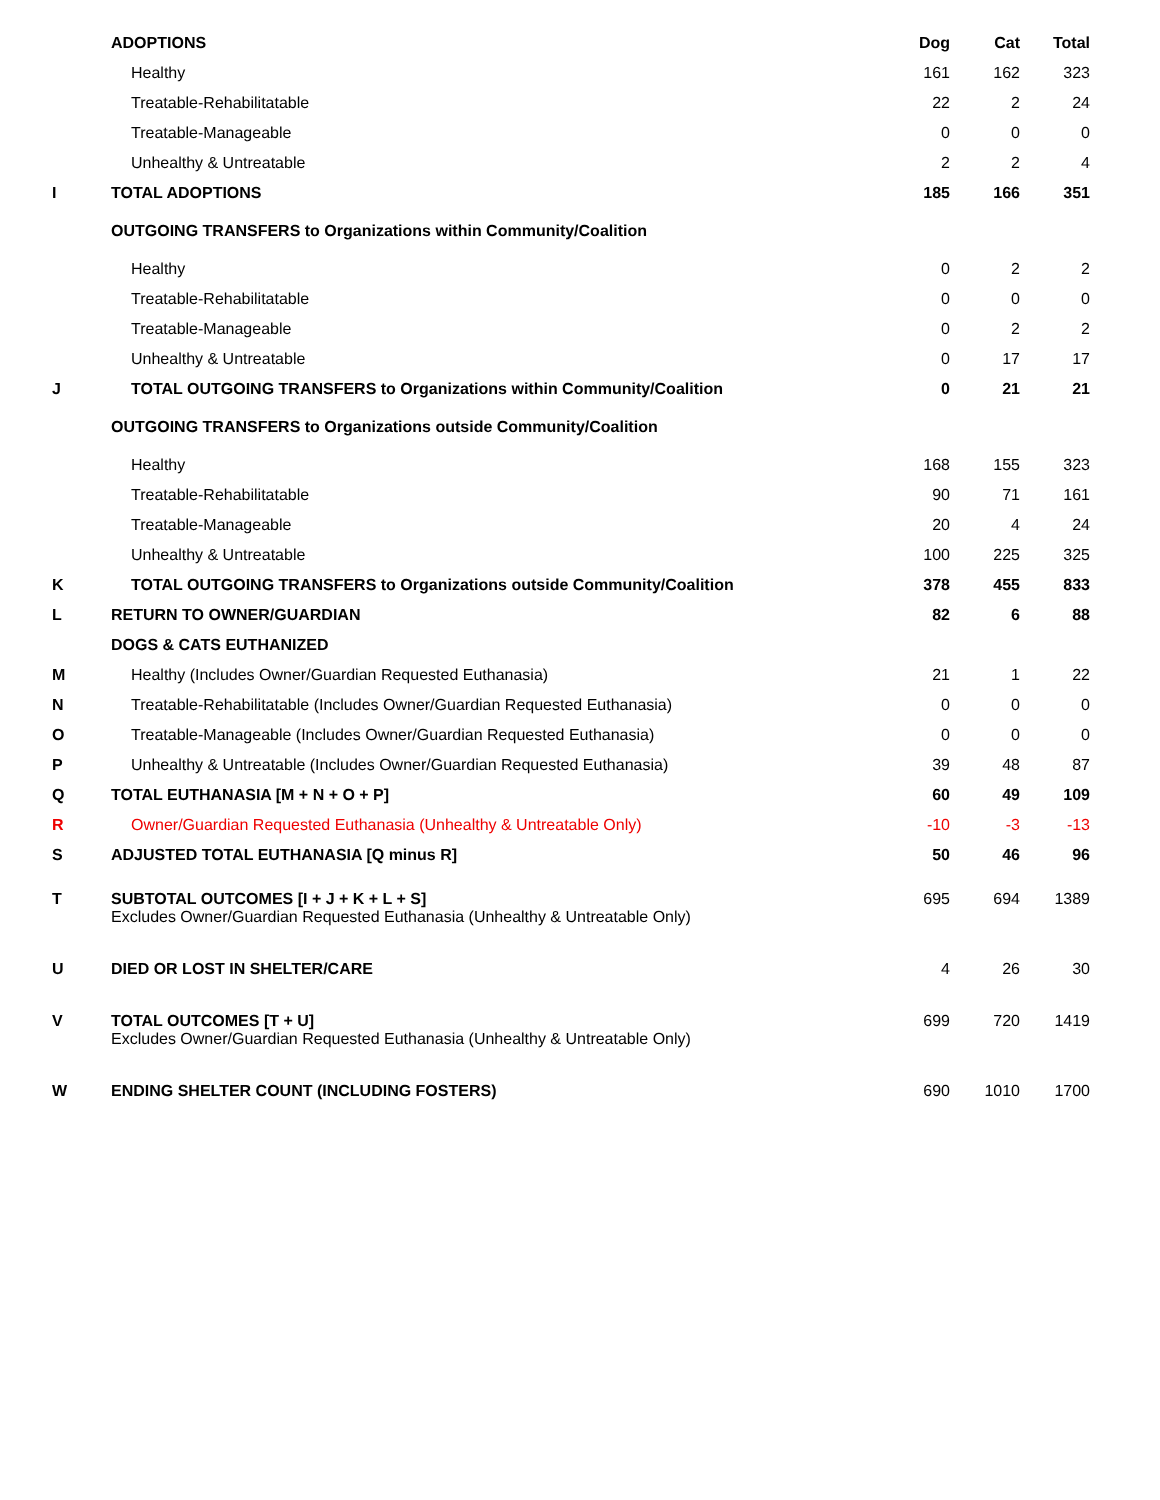| | ADOPTIONS | Dog | Cat | Total |
| | Healthy | 161 | 162 | 323 |
| | Treatable-Rehabilitatable | 22 | 2 | 24 |
| | Treatable-Manageable | 0 | 0 | 0 |
| | Unhealthy & Untreatable | 2 | 2 | 4 |
| I | TOTAL ADOPTIONS | 185 | 166 | 351 |
| | OUTGOING TRANSFERS to Organizations within Community/Coalition | | | |
| | Healthy | 0 | 2 | 2 |
| | Treatable-Rehabilitatable | 0 | 0 | 0 |
| | Treatable-Manageable | 0 | 2 | 2 |
| | Unhealthy & Untreatable | 0 | 17 | 17 |
| J | TOTAL OUTGOING TRANSFERS to Organizations within Community/Coalition | 0 | 21 | 21 |
| | OUTGOING TRANSFERS to Organizations outside Community/Coalition | | | |
| | Healthy | 168 | 155 | 323 |
| | Treatable-Rehabilitatable | 90 | 71 | 161 |
| | Treatable-Manageable | 20 | 4 | 24 |
| | Unhealthy & Untreatable | 100 | 225 | 325 |
| K | TOTAL OUTGOING TRANSFERS to Organizations outside Community/Coalition | 378 | 455 | 833 |
| L | RETURN TO OWNER/GUARDIAN | 82 | 6 | 88 |
| | DOGS & CATS EUTHANIZED | | | |
| M | Healthy (Includes Owner/Guardian Requested Euthanasia) | 21 | 1 | 22 |
| N | Treatable-Rehabilitatable (Includes Owner/Guardian Requested Euthanasia) | 0 | 0 | 0 |
| O | Treatable-Manageable (Includes Owner/Guardian Requested Euthanasia) | 0 | 0 | 0 |
| P | Unhealthy & Untreatable (Includes Owner/Guardian Requested Euthanasia) | 39 | 48 | 87 |
| Q | TOTAL EUTHANASIA [M + N + O + P] | 60 | 49 | 109 |
| R | Owner/Guardian Requested Euthanasia (Unhealthy & Untreatable Only) | -10 | -3 | -13 |
| S | ADJUSTED TOTAL EUTHANASIA [Q minus R] | 50 | 46 | 96 |
| T | SUBTOTAL OUTCOMES [I + J + K + L + S] Excludes Owner/Guardian Requested Euthanasia (Unhealthy & Untreatable Only) | 695 | 694 | 1389 |
| U | DIED OR LOST IN SHELTER/CARE | 4 | 26 | 30 |
| V | TOTAL OUTCOMES [T + U] Excludes Owner/Guardian Requested Euthanasia (Unhealthy & Untreatable Only) | 699 | 720 | 1419 |
| W | ENDING SHELTER COUNT (INCLUDING FOSTERS) | 690 | 1010 | 1700 |